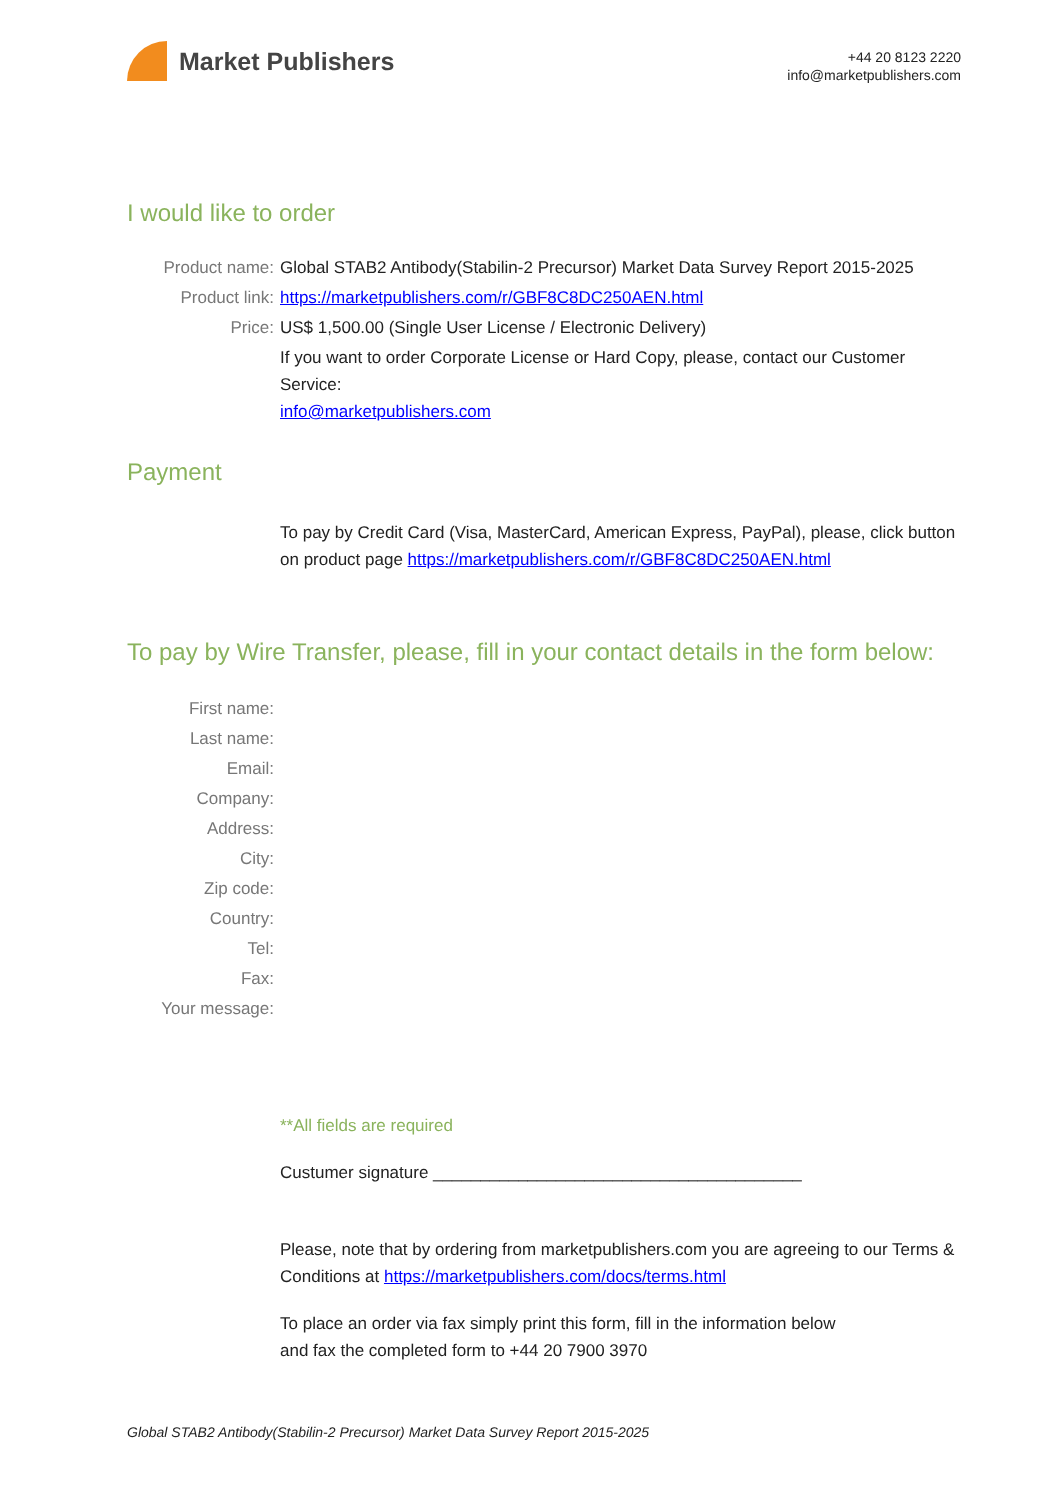Market Publishers
+44 20 8123 2220
info@marketpublishers.com
I would like to order
Product name: Global STAB2 Antibody(Stabilin-2 Precursor) Market Data Survey Report 2015-2025
Product link: https://marketpublishers.com/r/GBF8C8DC250AEN.html
Price: US$ 1,500.00 (Single User License / Electronic Delivery)
If you want to order Corporate License or Hard Copy, please, contact our Customer Service:
info@marketpublishers.com
Payment
To pay by Credit Card (Visa, MasterCard, American Express, PayPal), please, click button on product page https://marketpublishers.com/r/GBF8C8DC250AEN.html
To pay by Wire Transfer, please, fill in your contact details in the form below:
First name:
Last name:
Email:
Company:
Address:
City:
Zip code:
Country:
Tel:
Fax:
Your message:
**All fields are required
Custumer signature _______________________________________
Please, note that by ordering from marketpublishers.com you are agreeing to our Terms & Conditions at https://marketpublishers.com/docs/terms.html
To place an order via fax simply print this form, fill in the information below
and fax the completed form to +44 20 7900 3970
Global STAB2 Antibody(Stabilin-2 Precursor) Market Data Survey Report 2015-2025